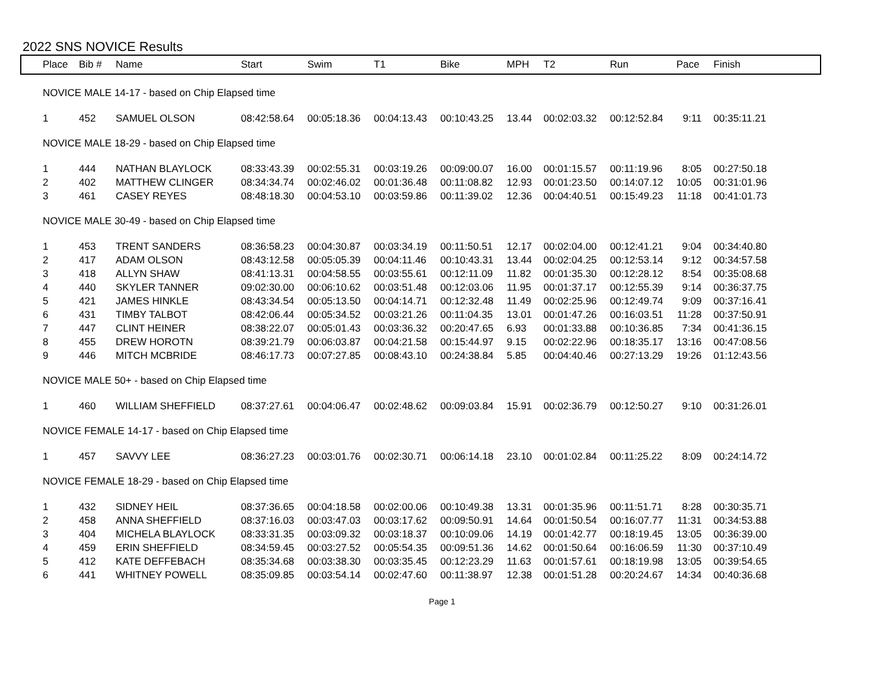2022 SNS NOVICE Results
| Place | Bib # | Name | Start | Swim | T1 | Bike | MPH | T2 | Run | Pace | Finish |
| --- | --- | --- | --- | --- | --- | --- | --- | --- | --- | --- | --- |
| NOVICE MALE 14-17 - based on Chip Elapsed time | | | | | | | | | | | |
| 1 | 452 | SAMUEL OLSON | 08:42:58.64 | 00:05:18.36 | 00:04:13.43 | 00:10:43.25 | 13.44 | 00:02:03.32 | 00:12:52.84 | 9:11 | 00:35:11.21 |
| NOVICE MALE 18-29 - based on Chip Elapsed time | | | | | | | | | | | |
| 1 | 444 | NATHAN BLAYLOCK | 08:33:43.39 | 00:02:55.31 | 00:03:19.26 | 00:09:00.07 | 16.00 | 00:01:15.57 | 00:11:19.96 | 8:05 | 00:27:50.18 |
| 2 | 402 | MATTHEW CLINGER | 08:34:34.74 | 00:02:46.02 | 00:01:36.48 | 00:11:08.82 | 12.93 | 00:01:23.50 | 00:14:07.12 | 10:05 | 00:31:01.96 |
| 3 | 461 | CASEY REYES | 08:48:18.30 | 00:04:53.10 | 00:03:59.86 | 00:11:39.02 | 12.36 | 00:04:40.51 | 00:15:49.23 | 11:18 | 00:41:01.73 |
| NOVICE MALE 30-49 - based on Chip Elapsed time | | | | | | | | | | | |
| 1 | 453 | TRENT SANDERS | 08:36:58.23 | 00:04:30.87 | 00:03:34.19 | 00:11:50.51 | 12.17 | 00:02:04.00 | 00:12:41.21 | 9:04 | 00:34:40.80 |
| 2 | 417 | ADAM OLSON | 08:43:12.58 | 00:05:05.39 | 00:04:11.46 | 00:10:43.31 | 13.44 | 00:02:04.25 | 00:12:53.14 | 9:12 | 00:34:57.58 |
| 3 | 418 | ALLYN SHAW | 08:41:13.31 | 00:04:58.55 | 00:03:55.61 | 00:12:11.09 | 11.82 | 00:01:35.30 | 00:12:28.12 | 8:54 | 00:35:08.68 |
| 4 | 440 | SKYLER TANNER | 09:02:30.00 | 00:06:10.62 | 00:03:51.48 | 00:12:03.06 | 11.95 | 00:01:37.17 | 00:12:55.39 | 9:14 | 00:36:37.75 |
| 5 | 421 | JAMES HINKLE | 08:43:34.54 | 00:05:13.50 | 00:04:14.71 | 00:12:32.48 | 11.49 | 00:02:25.96 | 00:12:49.74 | 9:09 | 00:37:16.41 |
| 6 | 431 | TIMBY TALBOT | 08:42:06.44 | 00:05:34.52 | 00:03:21.26 | 00:11:04.35 | 13.01 | 00:01:47.26 | 00:16:03.51 | 11:28 | 00:37:50.91 |
| 7 | 447 | CLINT HEINER | 08:38:22.07 | 00:05:01.43 | 00:03:36.32 | 00:20:47.65 | 6.93 | 00:01:33.88 | 00:10:36.85 | 7:34 | 00:41:36.15 |
| 8 | 455 | DREW HOROTN | 08:39:21.79 | 00:06:03.87 | 00:04:21.58 | 00:15:44.97 | 9.15 | 00:02:22.96 | 00:18:35.17 | 13:16 | 00:47:08.56 |
| 9 | 446 | MITCH MCBRIDE | 08:46:17.73 | 00:07:27.85 | 00:08:43.10 | 00:24:38.84 | 5.85 | 00:04:40.46 | 00:27:13.29 | 19:26 | 01:12:43.56 |
| NOVICE MALE 50+ - based on Chip Elapsed time | | | | | | | | | | | |
| 1 | 460 | WILLIAM SHEFFIELD | 08:37:27.61 | 00:04:06.47 | 00:02:48.62 | 00:09:03.84 | 15.91 | 00:02:36.79 | 00:12:50.27 | 9:10 | 00:31:26.01 |
| NOVICE FEMALE 14-17 - based on Chip Elapsed time | | | | | | | | | | | |
| 1 | 457 | SAVVY LEE | 08:36:27.23 | 00:03:01.76 | 00:02:30.71 | 00:06:14.18 | 23.10 | 00:01:02.84 | 00:11:25.22 | 8:09 | 00:24:14.72 |
| NOVICE FEMALE 18-29 - based on Chip Elapsed time | | | | | | | | | | | |
| 1 | 432 | SIDNEY HEIL | 08:37:36.65 | 00:04:18.58 | 00:02:00.06 | 00:10:49.38 | 13.31 | 00:01:35.96 | 00:11:51.71 | 8:28 | 00:30:35.71 |
| 2 | 458 | ANNA SHEFFIELD | 08:37:16.03 | 00:03:47.03 | 00:03:17.62 | 00:09:50.91 | 14.64 | 00:01:50.54 | 00:16:07.77 | 11:31 | 00:34:53.88 |
| 3 | 404 | MICHELA BLAYLOCK | 08:33:31.35 | 00:03:09.32 | 00:03:18.37 | 00:10:09.06 | 14.19 | 00:01:42.77 | 00:18:19.45 | 13:05 | 00:36:39.00 |
| 4 | 459 | ERIN SHEFFIELD | 08:34:59.45 | 00:03:27.52 | 00:05:54.35 | 00:09:51.36 | 14.62 | 00:01:50.64 | 00:16:06.59 | 11:30 | 00:37:10.49 |
| 5 | 412 | KATE DEFFEBACH | 08:35:34.68 | 00:03:38.30 | 00:03:35.45 | 00:12:23.29 | 11.63 | 00:01:57.61 | 00:18:19.98 | 13:05 | 00:39:54.65 |
| 6 | 441 | WHITNEY POWELL | 08:35:09.85 | 00:03:54.14 | 00:02:47.60 | 00:11:38.97 | 12.38 | 00:01:51.28 | 00:20:24.67 | 14:34 | 00:40:36.68 |
Page 1